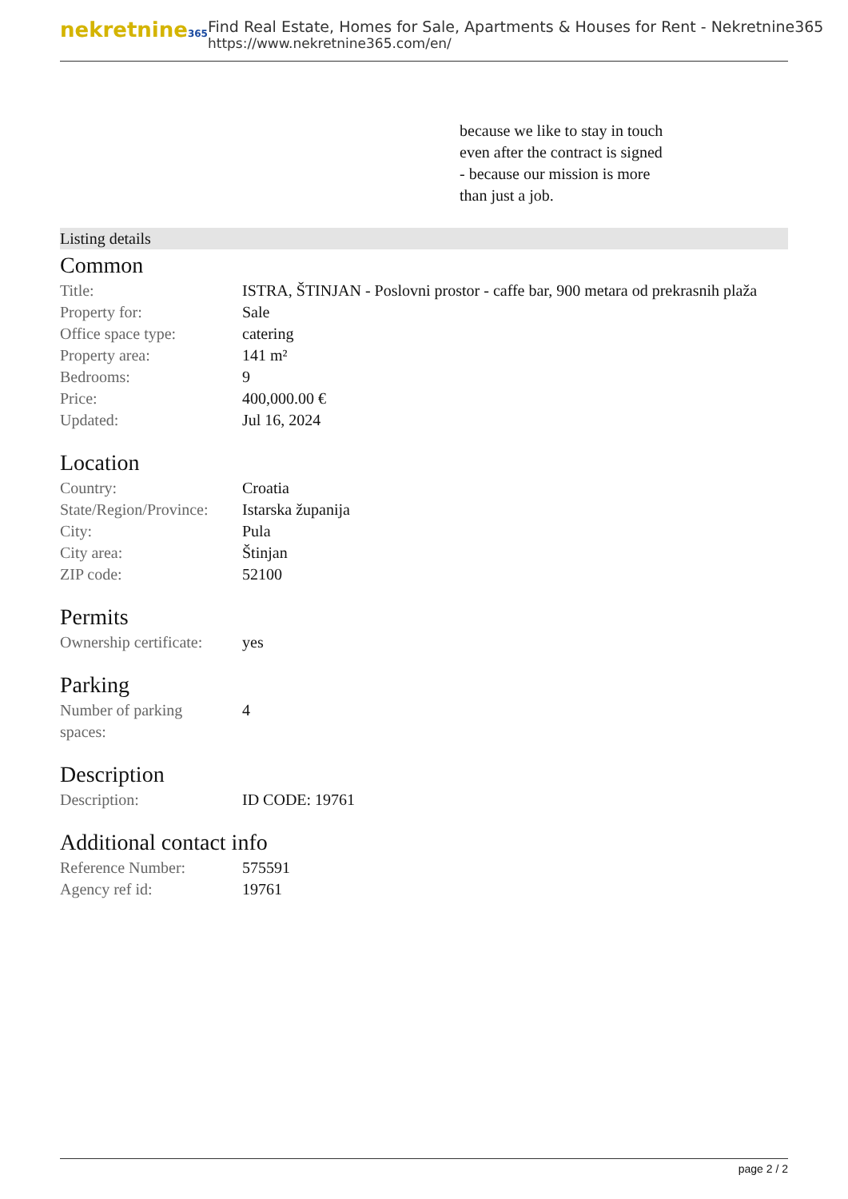nekretnine365
Find Real Estate, Homes for Sale, Apartments & Houses for Rent - Nekretnine365
https://www.nekretnine365.com/en/
because we like to stay in touch
even after the contract is signed
- because our mission is more
than just a job.
Listing details
Common
| Title: | ISTRA, ŠTINJAN - Poslovni prostor - caffe bar, 900 metara od prekrasnih plaža |
| Property for: | Sale |
| Office space type: | catering |
| Property area: | 141 m² |
| Bedrooms: | 9 |
| Price: | 400,000.00 € |
| Updated: | Jul 16, 2024 |
Location
| Country: | Croatia |
| State/Region/Province: | Istarska županija |
| City: | Pula |
| City area: | Štinjan |
| ZIP code: | 52100 |
Permits
| Ownership certificate: | yes |
Parking
| Number of parking spaces: | 4 |
Description
| Description: | ID CODE: 19761 |
Additional contact info
| Reference Number: | 575591 |
| Agency ref id: | 19761 |
page 2 / 2